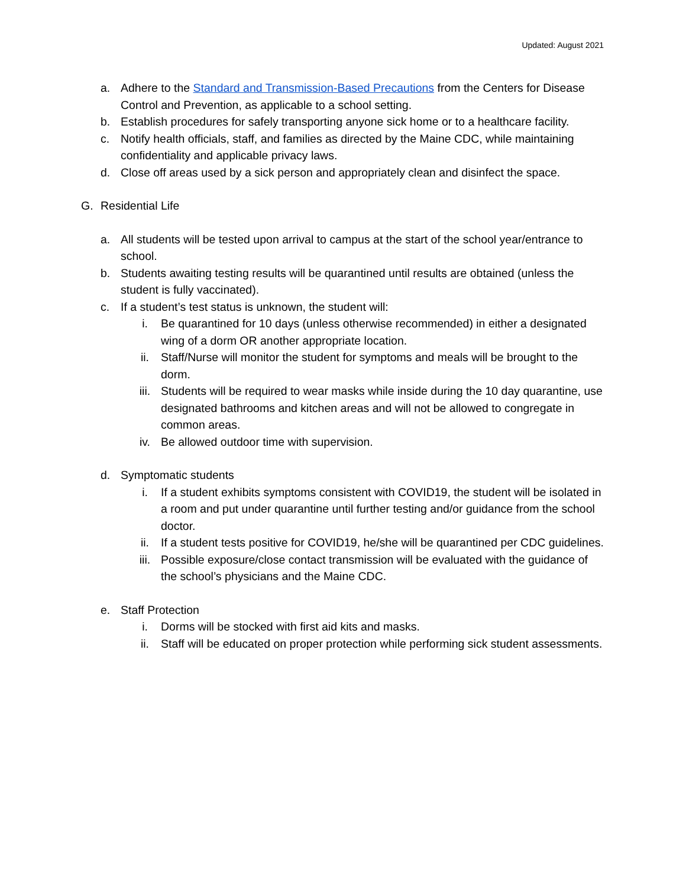Updated: August 2021
a. Adhere to the Standard and Transmission-Based Precautions from the Centers for Disease Control and Prevention, as applicable to a school setting.
b. Establish procedures for safely transporting anyone sick home or to a healthcare facility.
c. Notify health officials, staff, and families as directed by the Maine CDC, while maintaining confidentiality and applicable privacy laws.
d. Close off areas used by a sick person and appropriately clean and disinfect the space.
G. Residential Life
a. All students will be tested upon arrival to campus at the start of the school year/entrance to school.
b. Students awaiting testing results will be quarantined until results are obtained (unless the student is fully vaccinated).
c. If a student’s test status is unknown, the student will:
i. Be quarantined for 10 days (unless otherwise recommended) in either a designated wing of a dorm OR another appropriate location.
ii. Staff/Nurse will monitor the student for symptoms and meals will be brought to the dorm.
iii. Students will be required to wear masks while inside during the 10 day quarantine, use designated bathrooms and kitchen areas and will not be allowed to congregate in common areas.
iv. Be allowed outdoor time with supervision.
d. Symptomatic students
i. If a student exhibits symptoms consistent with COVID19, the student will be isolated in a room and put under quarantine until further testing and/or guidance from the school doctor.
ii. If a student tests positive for COVID19, he/she will be quarantined per CDC guidelines.
iii. Possible exposure/close contact transmission will be evaluated with the guidance of the school’s physicians and the Maine CDC.
e. Staff Protection
i. Dorms will be stocked with first aid kits and masks.
ii. Staff will be educated on proper protection while performing sick student assessments.